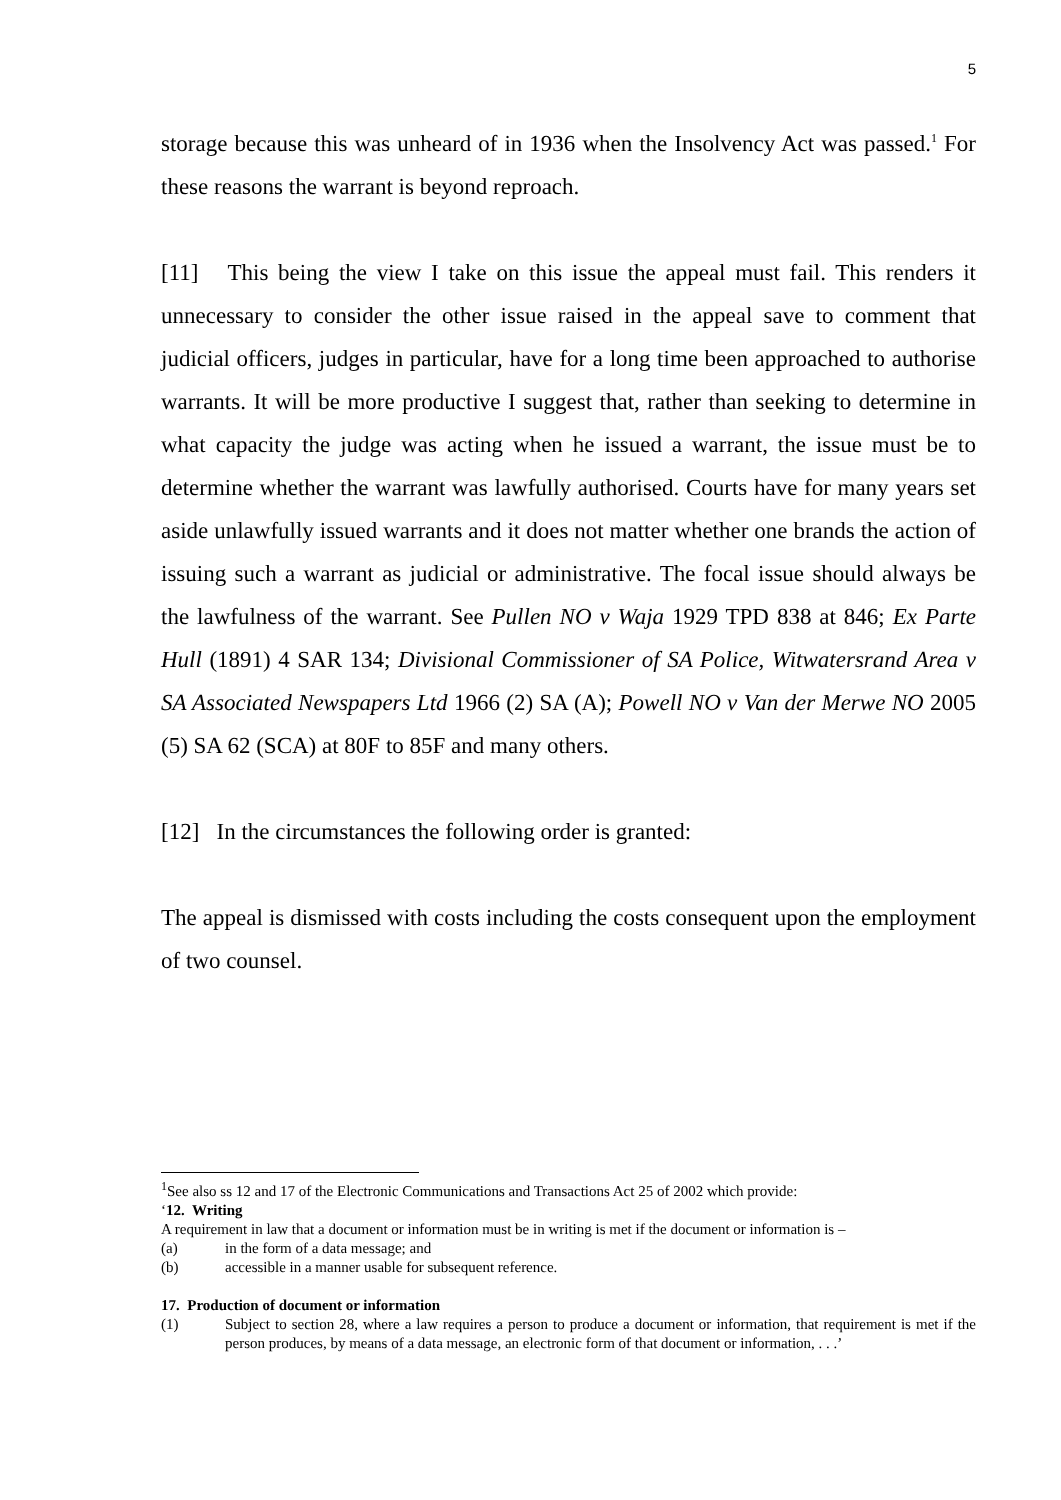5
storage because this was unheard of in 1936 when the Insolvency Act was passed.<sup>1</sup> For these reasons the warrant is beyond reproach.
[11] This being the view I take on this issue the appeal must fail. This renders it unnecessary to consider the other issue raised in the appeal save to comment that judicial officers, judges in particular, have for a long time been approached to authorise warrants. It will be more productive I suggest that, rather than seeking to determine in what capacity the judge was acting when he issued a warrant, the issue must be to determine whether the warrant was lawfully authorised. Courts have for many years set aside unlawfully issued warrants and it does not matter whether one brands the action of issuing such a warrant as judicial or administrative. The focal issue should always be the lawfulness of the warrant. See Pullen NO v Waja 1929 TPD 838 at 846; Ex Parte Hull (1891) 4 SAR 134; Divisional Commissioner of SA Police, Witwatersrand Area v SA Associated Newspapers Ltd 1966 (2) SA (A); Powell NO v Van der Merwe NO 2005 (5) SA 62 (SCA) at 80F to 85F and many others.
[12] In the circumstances the following order is granted:
The appeal is dismissed with costs including the costs consequent upon the employment of two counsel.
<sup>1</sup> See also ss 12 and 17 of the Electronic Communications and Transactions Act 25 of 2002 which provide:
‘12. Writing
A requirement in law that a document or information must be in writing is met if the document or information is –
(a) in the form of a data message; and
(b) accessible in a manner usable for subsequent reference.
17. Production of document or information
(1) Subject to section 28, where a law requires a person to produce a document or information, that requirement is met if the person produces, by means of a data message, an electronic form of that document or information, . . .’